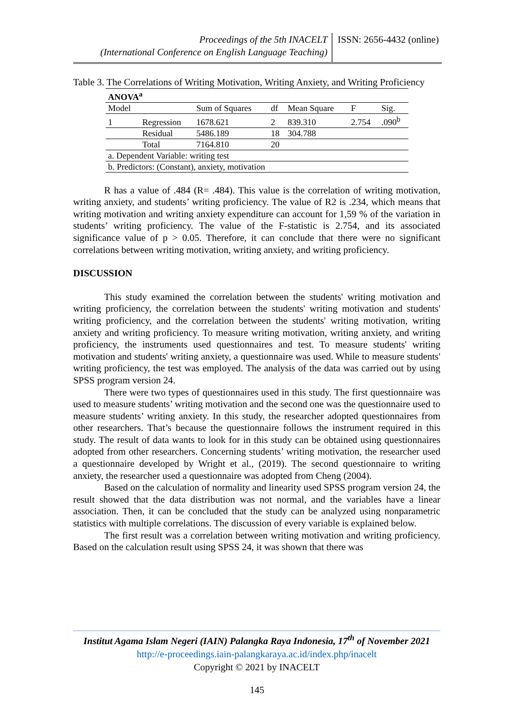Proceedings of the 5th INACELT
(International Conference on English Language Teaching)
ISSN: 2656-4432 (online)
Table 3. The Correlations of Writing Motivation, Writing Anxiety, and Writing Proficiency
| ANOVA<sup>a</sup> | | | | | | |
| Model | | Sum of Squares | df | Mean Square | F | Sig. |
| 1 | Regression | 1678.621 | 2 | 839.310 | 2.754 | .090<sup>b</sup> |
| | Residual | 5486.189 | 18 | 304.788 | | |
| | Total | 7164.810 | 20 | | | |
| a. Dependent Variable: writing test | | | | | | |
| b. Predictors: (Constant), anxiety, motivation | | | | | | |
R has a value of .484 (R= .484). This value is the correlation of writing motivation, writing anxiety, and students’ writing proficiency. The value of R2 is .234, which means that writing motivation and writing anxiety expenditure can account for 1,59 % of the variation in students’ writing proficiency. The value of the F-statistic is 2.754, and its associated significance value of p > 0.05. Therefore, it can conclude that there were no significant correlations between writing motivation, writing anxiety, and writing proficiency.
DISCUSSION
This study examined the correlation between the students' writing motivation and writing proficiency, the correlation between the students' writing motivation and students' writing proficiency, and the correlation between the students' writing motivation, writing anxiety and writing proficiency. To measure writing motivation, writing anxiety, and writing proficiency, the instruments used questionnaires and test. To measure students' writing motivation and students' writing anxiety, a questionnaire was used. While to measure students' writing proficiency, the test was employed. The analysis of the data was carried out by using SPSS program version 24.
There were two types of questionnaires used in this study. The first questionnaire was used to measure students’ writing motivation and the second one was the questionnaire used to measure students’ writing anxiety. In this study, the researcher adopted questionnaires from other researchers. That’s because the questionnaire follows the instrument required in this study. The result of data wants to look for in this study can be obtained using questionnaires adopted from other researchers. Concerning students’ writing motivation, the researcher used a questionnaire developed by Wright et al., (2019). The second questionnaire to writing anxiety, the researcher used a questionnaire was adopted from Cheng (2004).
Based on the calculation of normality and linearity used SPSS program version 24, the result showed that the data distribution was not normal, and the variables have a linear association. Then, it can be concluded that the study can be analyzed using nonparametric statistics with multiple correlations. The discussion of every variable is explained below.
The first result was a correlation between writing motivation and writing proficiency. Based on the calculation result using SPSS 24, it was shown that there was
Institut Agama Islam Negeri (IAIN) Palangka Raya Indonesia, 17<sup>th</sup> of November 2021
http://e-proceedings.iain-palangkaraya.ac.id/index.php/inacelt
Copyright © 2021 by INACELT
145